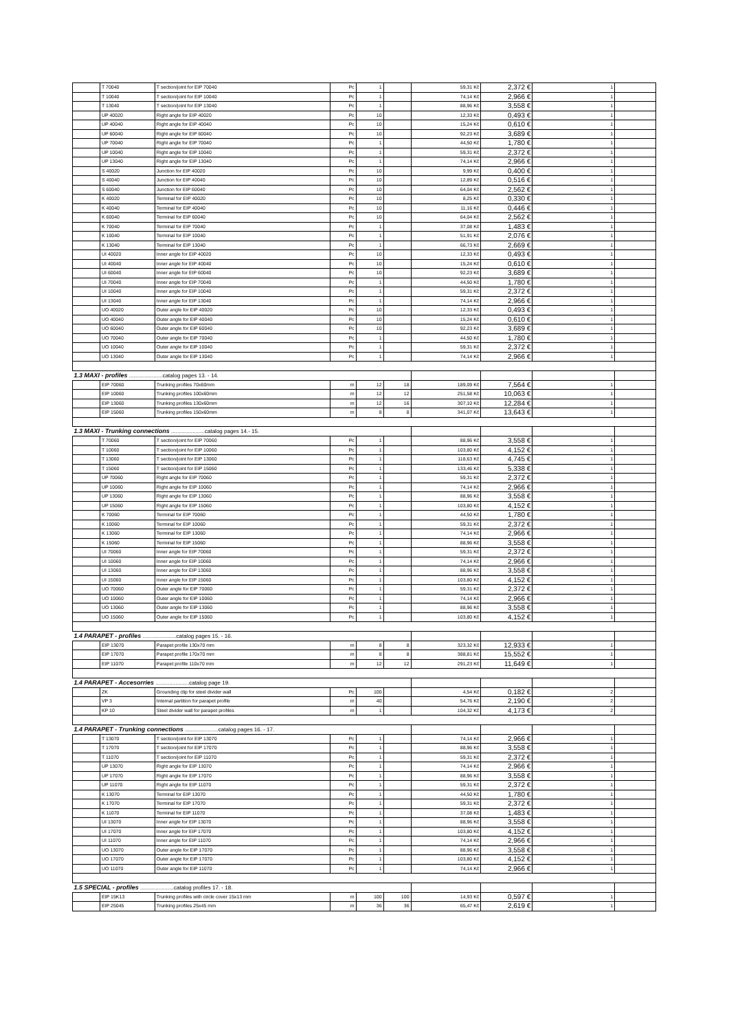| | T 70040 | T section/joint for EIP 70040 | Pc | 1 | | 59,31 Kč | 2,372 € | 1 | |
| | T 10040 | T section/joint for EIP 10040 | Pc | 1 | | 74,14 Kč | 2,966 € | 1 | |
| | T 13040 | T section/joint for EIP 13040 | Pc | 1 | | 88,96 Kč | 3,558 € | 1 | |
| | UP 40020 | Right angle for EIP 40020 | Pc | 10 | | 12,33 Kč | 0,493 € | 1 | |
| | UP 40040 | Right angle for EIP 40040 | Pc | 10 | | 15,24 Kč | 0,610 € | 1 | |
| | UP 60040 | Right angle for EIP 60040 | Pc | 10 | | 92,23 Kč | 3,689 € | 1 | |
| | UP 70040 | Right angle for EIP 70040 | Pc | 1 | | 44,50 Kč | 1,780 € | 1 | |
| | UP 10040 | Right angle for EIP 10040 | Pc | 1 | | 59,31 Kč | 2,372 € | 1 | |
| | UP 13040 | Right angle for EIP 13040 | Pc | 1 | | 74,14 Kč | 2,966 € | 1 | |
| | S 40020 | Junction for EIP 40020 | Pc | 10 | | 9,99 Kč | 0,400 € | 1 | |
| | S 40040 | Junction for EIP 40040 | Pc | 10 | | 12,89 Kč | 0,516 € | 1 | |
| | S 60040 | Junction for EIP 60040 | Pc | 10 | | 64,04 Kč | 2,562 € | 1 | |
| | K 40020 | Terminal for EIP 40020 | Pc | 10 | | 8,25 Kč | 0,330 € | 1 | |
| | K 40040 | Terminal for EIP 40040 | Pc | 10 | | 11,16 Kč | 0,446 € | 1 | |
| | K 60040 | Terminal for EIP 60040 | Pc | 10 | | 64,04 Kč | 2,562 € | 1 | |
| | K 70040 | Terminal for EIP 70040 | Pc | 1 | | 37,08 Kč | 1,483 € | 1 | |
| | K 10040 | Terminal for EIP 10040 | Pc | 1 | | 51,91 Kč | 2,076 € | 1 | |
| | K 13040 | Terminal for EIP 13040 | Pc | 1 | | 66,73 Kč | 2,669 € | 1 | |
| | UI 40020 | Inner angle for EIP 40020 | Pc | 10 | | 12,33 Kč | 0,493 € | 1 | |
| | UI 40040 | Inner angle for EIP 40040 | Pc | 10 | | 15,24 Kč | 0,610 € | 1 | |
| | UI 60040 | Inner angle for EIP 60040 | Pc | 10 | | 92,23 Kč | 3,689 € | 1 | |
| | UI 70040 | Inner angle for EIP 70040 | Pc | 1 | | 44,50 Kč | 1,780 € | 1 | |
| | UI 10040 | Inner angle for EIP 10040 | Pc | 1 | | 59,31 Kč | 2,372 € | 1 | |
| | UI 13040 | Inner angle for EIP 13040 | Pc | 1 | | 74,14 Kč | 2,966 € | 1 | |
| | UO 40020 | Outer angle for EIP 40020 | Pc | 10 | | 12,33 Kč | 0,493 € | 1 | |
| | UO 40040 | Outer angle for EIP 40040 | Pc | 10 | | 15,24 Kč | 0,610 € | 1 | |
| | UO 60040 | Outer angle for EIP 60040 | Pc | 10 | | 92,23 Kč | 3,689 € | 1 | |
| | UO 70040 | Outer angle for EIP 70040 | Pc | 1 | | 44,50 Kč | 1,780 € | 1 | |
| | UO 10040 | Outer angle for EIP 10040 | Pc | 1 | | 59,31 Kč | 2,372 € | 1 | |
| | UO 13040 | Outer angle for EIP 13040 | Pc | 1 | | 74,14 Kč | 2,966 € | 1 | |
| 1.3 MAXI - profiles ......................catalog pages 13. - 14. | | | | | | | | | |
| | EIP 70060 | Trunking profiles 70x60mm | m | 12 | 18 | 189,09 Kč | 7,564 € | 1 | |
| | EIP 10060 | Trunking profiles 100x60mm | m | 12 | 12 | 251,58 Kč | 10,063 € | 1 | |
| | EIP 13060 | Trunking profiles 130x60mm | m | 12 | 16 | 307,10 Kč | 12,284 € | 1 | |
| | EIP 15060 | Trunking profiles 150x60mm | m | 8 | 8 | 341,07 Kč | 13,643 € | 1 | |
| 1.3 MAXI - Trunking connections ......................catalog pages 14.- 15. | | | | | | | | | |
| | T 70060 | T section/joint for EIP 70060 | Pc | 1 | | 88,96 Kč | 3,558 € | 1 | |
| | T 10060 | T section/joint for EIP 10060 | Pc | 1 | | 103,80 Kč | 4,152 € | 1 | |
| | T 13060 | T section/joint for EIP 13060 | Pc | 1 | | 118,63 Kč | 4,745 € | 1 | |
| | T 15060 | T section/joint for EIP 15060 | Pc | 1 | | 133,46 Kč | 5,338 € | 1 | |
| | UP 70060 | Right angle for EIP 70060 | Pc | 1 | | 59,31 Kč | 2,372 € | 1 | |
| | UP 10060 | Right angle for EIP 10060 | Pc | 1 | | 74,14 Kč | 2,966 € | 1 | |
| | UP 13060 | Right angle for EIP 13060 | Pc | 1 | | 88,96 Kč | 3,558 € | 1 | |
| | UP 15060 | Right angle for EIP 15060 | Pc | 1 | | 103,80 Kč | 4,152 € | 1 | |
| | K 70060 | Terminal for EIP 70060 | Pc | 1 | | 44,50 Kč | 1,780 € | 1 | |
| | K 10060 | Terminal for EIP 10060 | Pc | 1 | | 59,31 Kč | 2,372 € | 1 | |
| | K 13060 | Terminal for EIP 13060 | Pc | 1 | | 74,14 Kč | 2,966 € | 1 | |
| | K 15060 | Terminal for EIP 15060 | Pc | 1 | | 88,96 Kč | 3,558 € | 1 | |
| | UI 70060 | Inner angle for EIP 70060 | Pc | 1 | | 59,31 Kč | 2,372 € | 1 | |
| | UI 10060 | Inner angle for EIP 10060 | Pc | 1 | | 74,14 Kč | 2,966 € | 1 | |
| | UI 13060 | Inner angle for EIP 13060 | Pc | 1 | | 88,96 Kč | 3,558 € | 1 | |
| | UI 15060 | Inner angle for EIP 15060 | Pc | 1 | | 103,80 Kč | 4,152 € | 1 | |
| | UO 70060 | Outer angle for EIP 70060 | Pc | 1 | | 59,31 Kč | 2,372 € | 1 | |
| | UO 10060 | Outer angle for EIP 10060 | Pc | 1 | | 74,14 Kč | 2,966 € | 1 | |
| | UO 13060 | Outer angle for EIP 13060 | Pc | 1 | | 88,96 Kč | 3,558 € | 1 | |
| | UO 15060 | Outer angle for EIP 15060 | Pc | 1 | | 103,80 Kč | 4,152 € | 1 | |
| 1.4 PARAPET - profiles ......................catalog pages 15. - 16. | | | | | | | | | |
| | EIP 13070 | Parapet profile 130x70 mm | m | 8 | 8 | 323,32 Kč | 12,933 € | 1 | |
| | EIP 17070 | Parapet profile 170x70 mm | m | 8 | 8 | 388,81 Kč | 15,552 € | 1 | |
| | EIP 11070 | Parapet profile 110x70 mm | m | 12 | 12 | 291,23 Kč | 11,649 € | 1 | |
| 1.4 PARAPET - Accesorries ......................catalog page 19. | | | | | | | | | |
| | ZK | Grounding clip for steel divider wall | Pc | 100 | | 4,54 Kč | 0,182 € | 2 | |
| | VP 3 | Internal partition for parapet profile | m | 40 | | 54,76 Kč | 2,190 € | 2 | |
| | KP 10 | Steel divider wall for parapet profiles | m | 1 | | 104,32 Kč | 4,173 € | 2 | |
| 1.4 PARAPET - Trunking connections ......................catalog pages 16. - 17. | | | | | | | | | |
| | T 13070 | T section/joint for EIP 13070 | Pc | 1 | | 74,14 Kč | 2,966 € | 1 | |
| | T 17070 | T section/joint for EIP 17070 | Pc | 1 | | 88,96 Kč | 3,558 € | 1 | |
| | T 11070 | T section/joint for EIP 11070 | Pc | 1 | | 59,31 Kč | 2,372 € | 1 | |
| | UP 13070 | Right angle for EIP 13070 | Pc | 1 | | 74,14 Kč | 2,966 € | 1 | |
| | UP 17070 | Right angle for EIP 17070 | Pc | 1 | | 88,96 Kč | 3,558 € | 1 | |
| | UP 11070 | Right angle for EIP 11070 | Pc | 1 | | 59,31 Kč | 2,372 € | 1 | |
| | K 13070 | Terminal for EIP 13070 | Pc | 1 | | 44,50 Kč | 1,780 € | 1 | |
| | K 17070 | Terminal for EIP 17070 | Pc | 1 | | 59,31 Kč | 2,372 € | 1 | |
| | K 11070 | Terminal for EIP 11070 | Pc | 1 | | 37,08 Kč | 1,483 € | 1 | |
| | UI 13070 | Inner angle for EIP 13070 | Pc | 1 | | 88,96 Kč | 3,558 € | 1 | |
| | UI 17070 | Inner angle for EIP 17070 | Pc | 1 | | 103,80 Kč | 4,152 € | 1 | |
| | UI 11070 | Inner angle for EIP 11070 | Pc | 1 | | 74,14 Kč | 2,966 € | 1 | |
| | UO 13070 | Outer angle for EIP 17070 | Pc | 1 | | 88,96 Kč | 3,558 € | 1 | |
| | UO 17070 | Outer angle for EIP 17070 | Pc | 1 | | 103,80 Kč | 4,152 € | 1 | |
| | UO 11070 | Outer angle for EIP 11070 | Pc | 1 | | 74,14 Kč | 2,966 € | 1 | |
| 1.5 SPECIAL - profiles ......................catalog profiles 17. - 18. | | | | | | | | | |
| | EIP 15K13 | Trunking profiles with circle cover 15x13 mm | m | 100 | 100 | 14,93 Kč | 0,597 € | 1 | |
| | EIP 25045 | Trunking profiles 25x45 mm | m | 36 | 36 | 65,47 Kč | 2,619 € | 1 | |